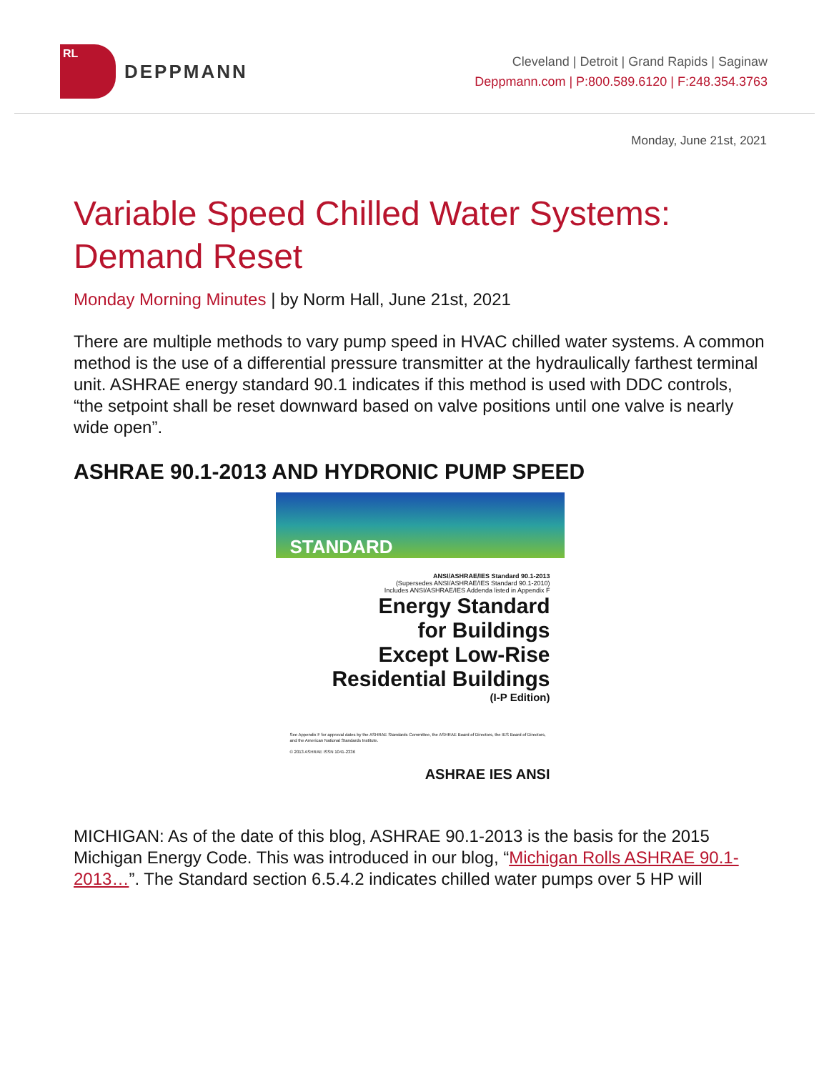RL
DEPPMANN
Cleveland | Detroit | Grand Rapids | Saginaw
Deppmann.com | P:800.589.6120 | F:248.354.3763
Monday, June 21st, 2021
Variable Speed Chilled Water Systems: Demand Reset
Monday Morning Minutes | by Norm Hall, June 21st, 2021
There are multiple methods to vary pump speed in HVAC chilled water systems. A common method is the use of a differential pressure transmitter at the hydraulically farthest terminal unit. ASHRAE energy standard 90.1 indicates if this method is used with DDC controls, “the setpoint shall be reset downward based on valve positions until one valve is nearly wide open”.
ASHRAE 90.1-2013 AND HYDRONIC PUMP SPEED
STANDARD
ANSI/ASHRAE/IES Standard 90.1-2013
(Supersedes ANSI/ASHRAE/IES Standard 90.1-2010)
Includes ANSI/ASHRAE/IES Addenda listed in Appendix F
Energy Standard
for Buildings
Except Low-Rise
Residential Buildings
(I-P Edition)
See Appendix F for approval dates by the ASHRAE Standards Committee, the ASHRAE Board of Directors, the IES Board of Directors, and the American National Standards Institute.
© 2013 ASHRAE ISSN 1041-2336
ASHRAE IES ANSI
MICHIGAN: As of the date of this blog, ASHRAE 90.1-2013 is the basis for the 2015 Michigan Energy Code. This was introduced in our blog, “Michigan Rolls ASHRAE 90.1-2013…”. The Standard section 6.5.4.2 indicates chilled water pumps over 5 HP will